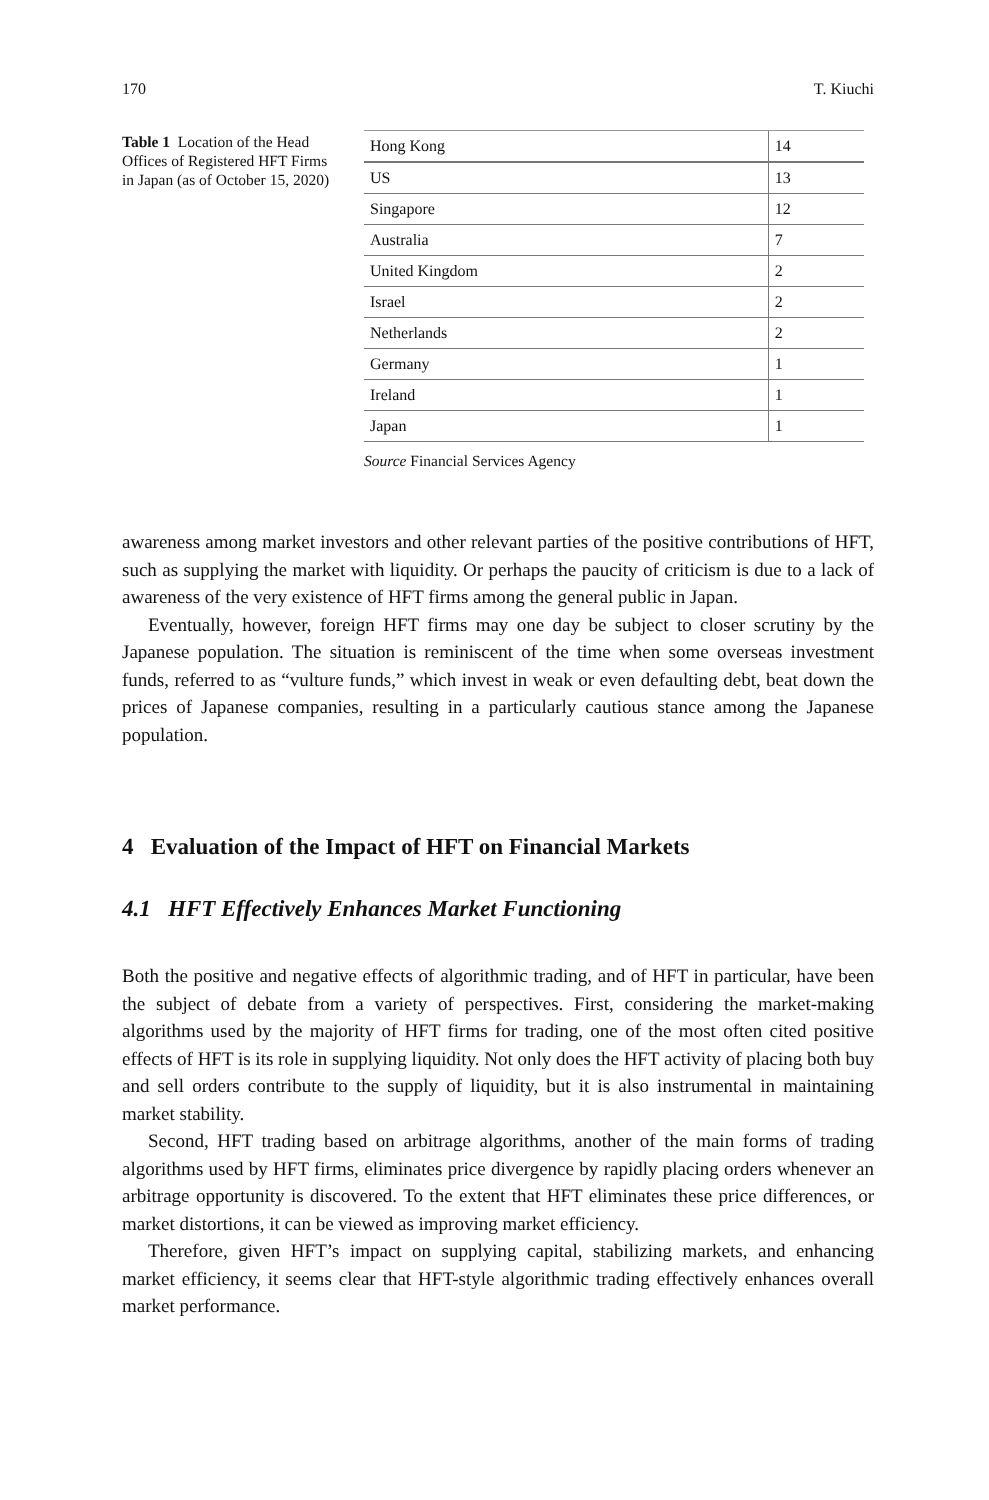170 T. Kiuchi
Table 1 Location of the Head Offices of Registered HFT Firms in Japan (as of October 15, 2020)
| Hong Kong | 14 |
| US | 13 |
| Singapore | 12 |
| Australia | 7 |
| United Kingdom | 2 |
| Israel | 2 |
| Netherlands | 2 |
| Germany | 1 |
| Ireland | 1 |
| Japan | 1 |
Source Financial Services Agency
awareness among market investors and other relevant parties of the positive contributions of HFT, such as supplying the market with liquidity. Or perhaps the paucity of criticism is due to a lack of awareness of the very existence of HFT firms among the general public in Japan.
Eventually, however, foreign HFT firms may one day be subject to closer scrutiny by the Japanese population. The situation is reminiscent of the time when some overseas investment funds, referred to as “vulture funds,” which invest in weak or even defaulting debt, beat down the prices of Japanese companies, resulting in a particularly cautious stance among the Japanese population.
4 Evaluation of the Impact of HFT on Financial Markets
4.1 HFT Effectively Enhances Market Functioning
Both the positive and negative effects of algorithmic trading, and of HFT in particular, have been the subject of debate from a variety of perspectives. First, considering the market-making algorithms used by the majority of HFT firms for trading, one of the most often cited positive effects of HFT is its role in supplying liquidity. Not only does the HFT activity of placing both buy and sell orders contribute to the supply of liquidity, but it is also instrumental in maintaining market stability.
Second, HFT trading based on arbitrage algorithms, another of the main forms of trading algorithms used by HFT firms, eliminates price divergence by rapidly placing orders whenever an arbitrage opportunity is discovered. To the extent that HFT eliminates these price differences, or market distortions, it can be viewed as improving market efficiency.
Therefore, given HFT’s impact on supplying capital, stabilizing markets, and enhancing market efficiency, it seems clear that HFT-style algorithmic trading effectively enhances overall market performance.